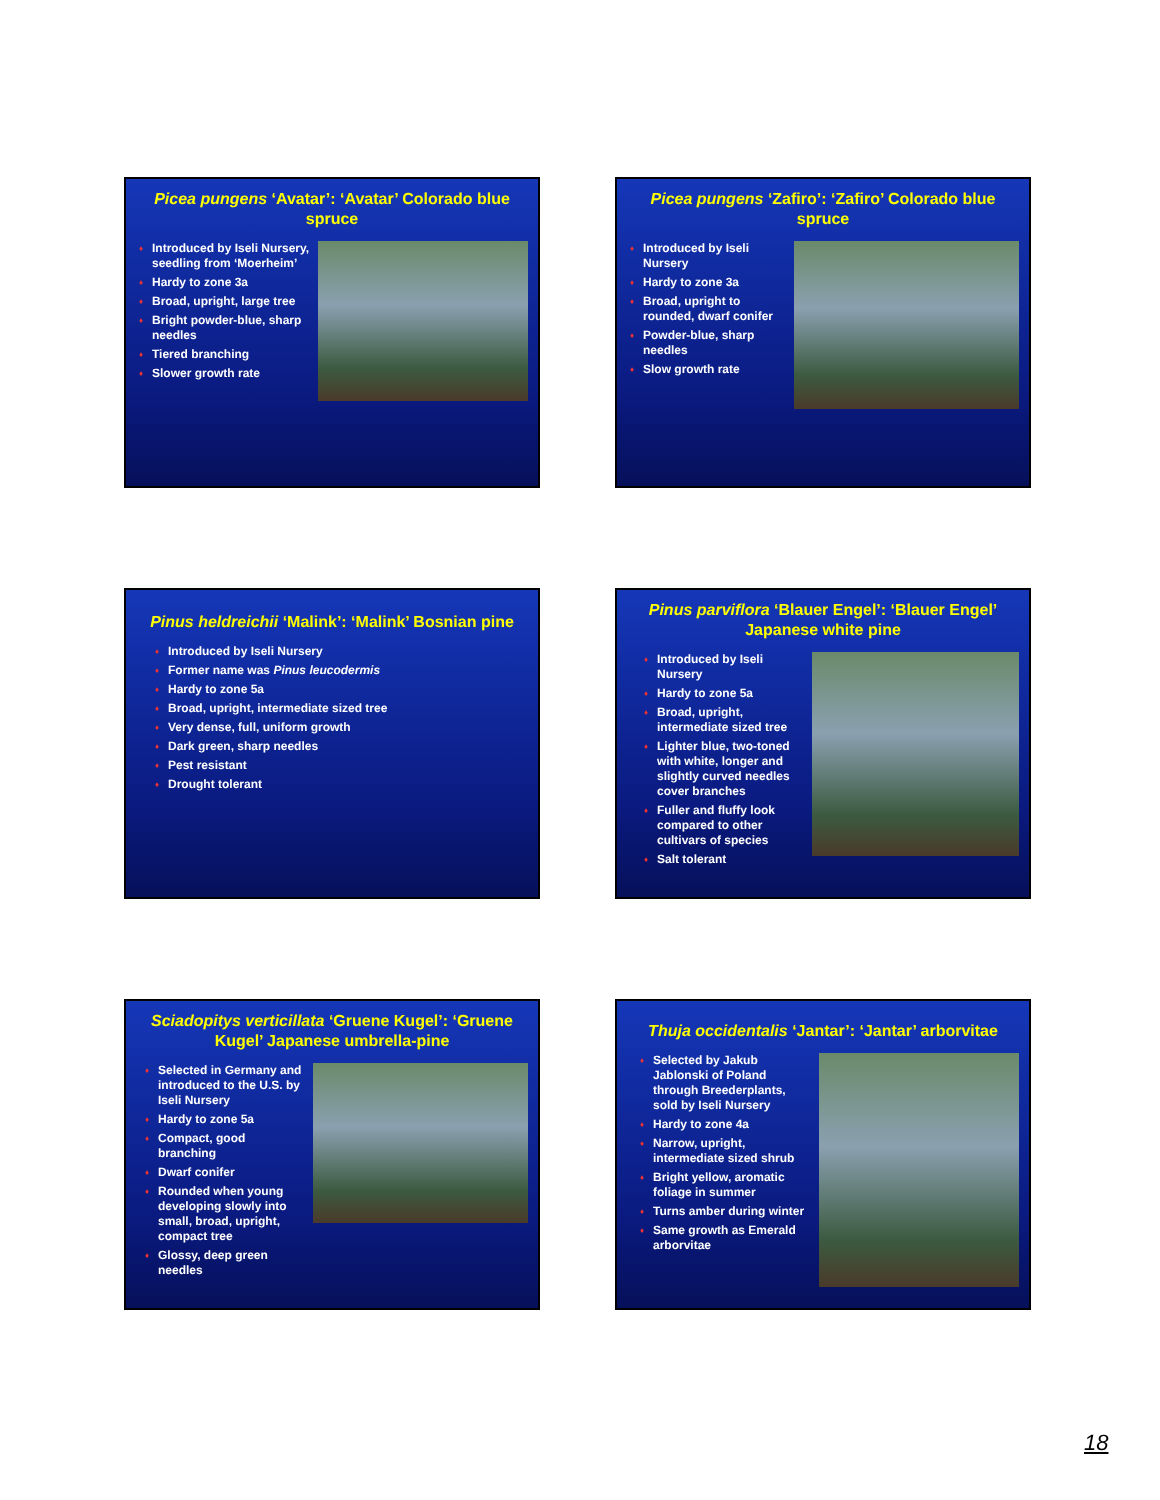Picea pungens ‘Avatar’: ‘Avatar’ Colorado blue spruce
♦ Introduced by Iseli Nursery, seedling from ‘Moerheim’
♦ Hardy to zone 3a
♦ Broad, upright, large tree
♦ Bright powder-blue, sharp needles
♦ Tiered branching
♦ Slower growth rate
Picea pungens ‘Zafiro’: ‘Zafiro’ Colorado blue spruce
♦ Introduced by Iseli Nursery
♦ Hardy to zone 3a
♦ Broad, upright to rounded, dwarf conifer
♦ Powder-blue, sharp needles
♦ Slow growth rate
Pinus heldreichii ‘Malink’: ‘Malink’ Bosnian pine
♦ Introduced by Iseli Nursery
♦ Former name was Pinus leucodermis
♦ Hardy to zone 5a
♦ Broad, upright, intermediate sized tree
♦ Very dense, full, uniform growth
♦ Dark green, sharp needles
♦ Pest resistant
♦ Drought tolerant
Pinus parviflora ‘Blauer Engel’: ‘Blauer Engel’ Japanese white pine
♦ Introduced by Iseli Nursery
♦ Hardy to zone 5a
♦ Broad, upright, intermediate sized tree
♦ Lighter blue, two-toned with white, longer and slightly curved needles cover branches
♦ Fuller and fluffy look compared to other cultivars of species
♦ Salt tolerant
Sciadopitys verticillata ‘Gruene Kugel’: ‘Gruene Kugel’ Japanese umbrella-pine
♦ Selected in Germany and introduced to the U.S. by Iseli Nursery
♦ Hardy to zone 5a
♦ Compact, good branching
♦ Dwarf conifer
♦ Rounded when young developing slowly into small, broad, upright, compact tree
♦ Glossy, deep green needles
Thuja occidentalis ‘Jantar’: ‘Jantar’ arborvitae
♦ Selected by Jakub Jablonski of Poland through Breederplants, sold by Iseli Nursery
♦ Hardy to zone 4a
♦ Narrow, upright, intermediate sized shrub
♦ Bright yellow, aromatic foliage in summer
♦ Turns amber during winter
♦ Same growth as Emerald arborvitae
18